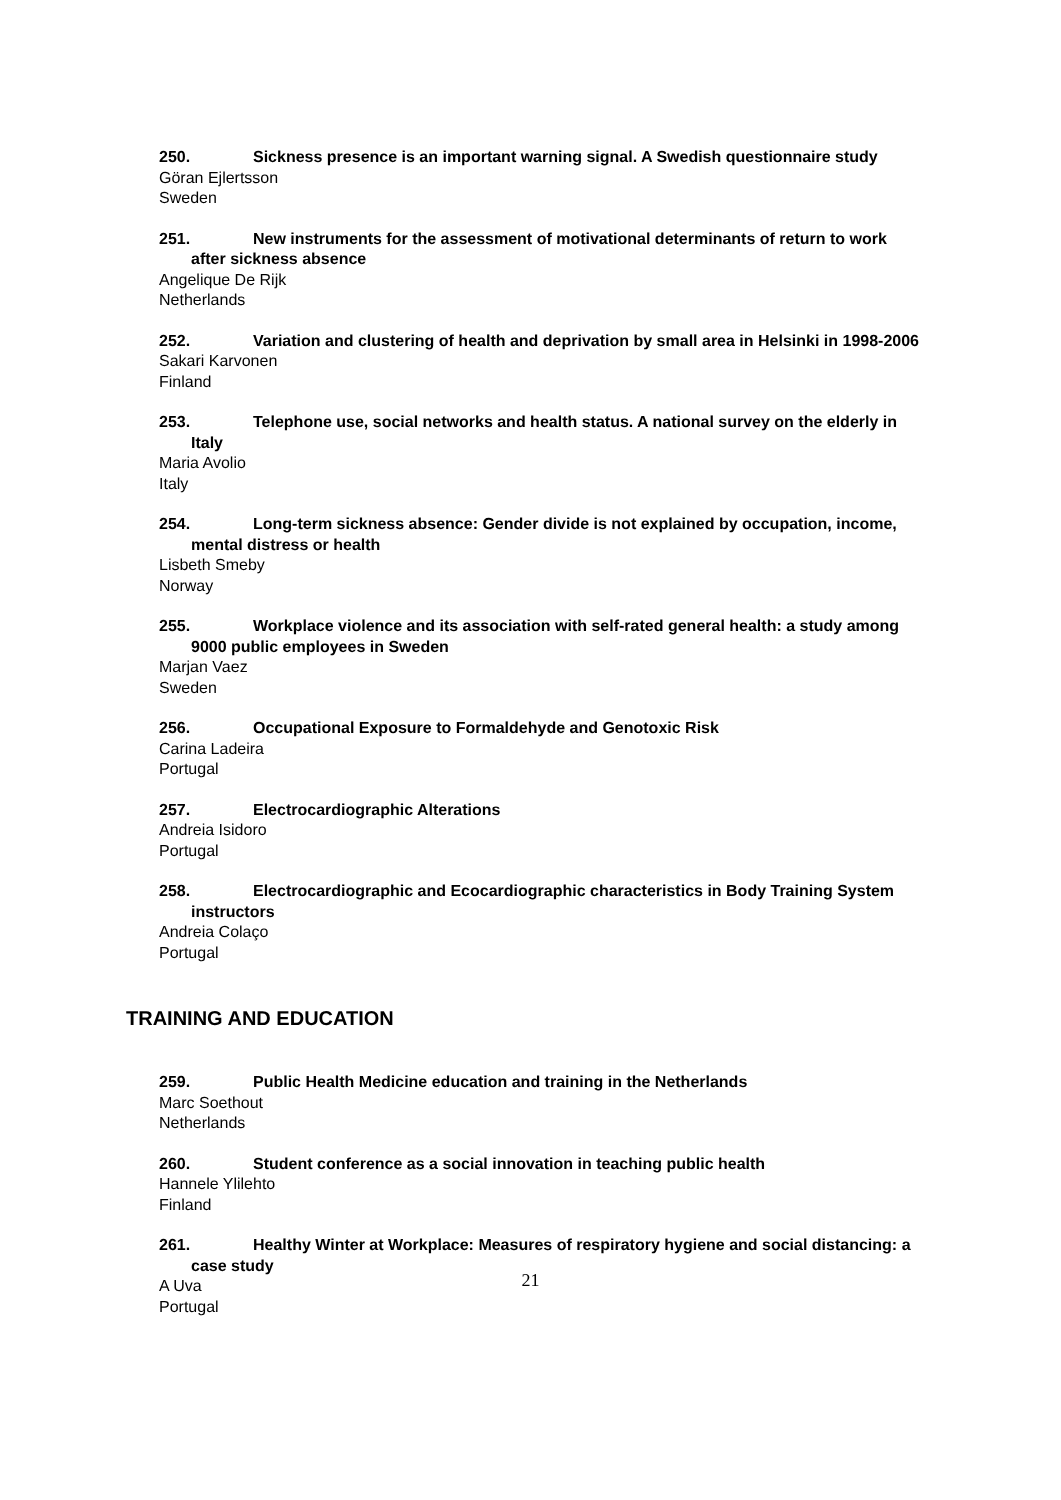250. Sickness presence is an important warning signal. A Swedish questionnaire study
Göran Ejlertsson
Sweden
251. New instruments for the assessment of motivational determinants of return to work after sickness absence
Angelique De Rijk
Netherlands
252. Variation and clustering of health and deprivation by small area in Helsinki in 1998-2006
Sakari Karvonen
Finland
253. Telephone use, social networks and health status. A national survey on the elderly in Italy
Maria Avolio
Italy
254. Long-term sickness absence: Gender divide is not explained by occupation, income, mental distress or health
Lisbeth Smeby
Norway
255. Workplace violence and its association with self-rated general health: a study among 9000 public employees in Sweden
Marjan Vaez
Sweden
256. Occupational Exposure to Formaldehyde and Genotoxic Risk
Carina Ladeira
Portugal
257. Electrocardiographic Alterations
Andreia Isidoro
Portugal
258. Electrocardiographic and Ecocardiographic characteristics in Body Training System instructors
Andreia Colaço
Portugal
TRAINING AND EDUCATION
259. Public Health Medicine education and training in the Netherlands
Marc Soethout
Netherlands
260. Student conference as a social innovation in teaching public health
Hannele Ylilehto
Finland
261. Healthy Winter at Workplace: Measures of respiratory hygiene and social distancing: a case study
A Uva
Portugal
21